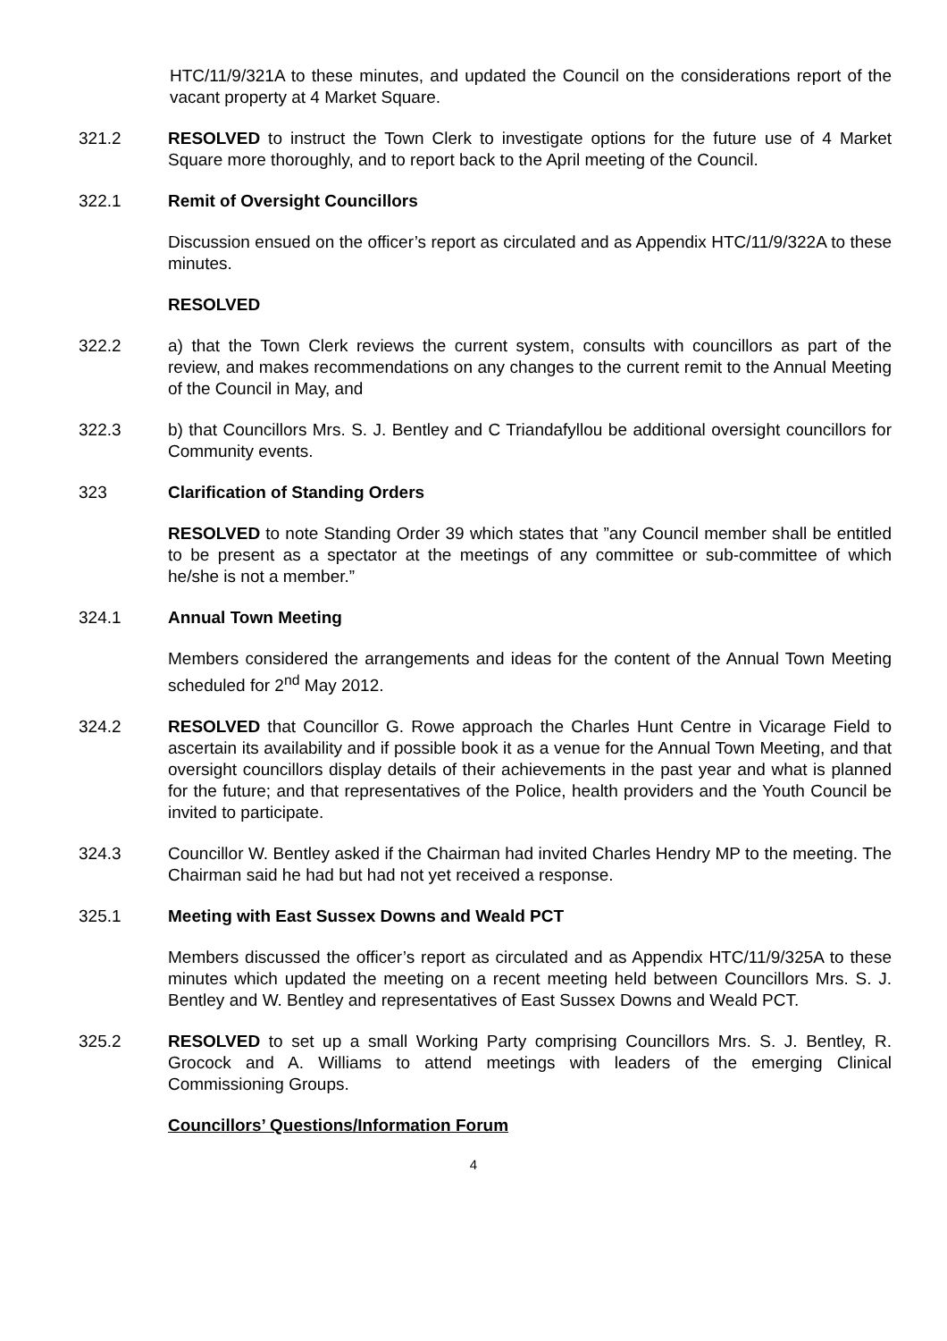HTC/11/9/321A to these minutes, and updated the Council on the considerations report of the vacant property at 4 Market Square.
321.2 RESOLVED to instruct the Town Clerk to investigate options for the future use of 4 Market Square more thoroughly, and to report back to the April meeting of the Council.
322.1 Remit of Oversight Councillors
Discussion ensued on the officer’s report as circulated and as Appendix HTC/11/9/322A to these minutes.
RESOLVED
322.2 a) that the Town Clerk reviews the current system, consults with councillors as part of the review, and makes recommendations on any changes to the current remit to the Annual Meeting of the Council in May, and
322.3 b) that Councillors Mrs. S. J. Bentley and C Triandafyllou be additional oversight councillors for Community events.
323 Clarification of Standing Orders
RESOLVED to note Standing Order 39 which states that ”any Council member shall be entitled to be present as a spectator at the meetings of any committee or sub-committee of which he/she is not a member.”
324.1 Annual Town Meeting
Members considered the arrangements and ideas for the content of the Annual Town Meeting scheduled for 2<sup>nd</sup> May 2012.
324.2 RESOLVED that Councillor G. Rowe approach the Charles Hunt Centre in Vicarage Field to ascertain its availability and if possible book it as a venue for the Annual Town Meeting, and that oversight councillors display details of their achievements in the past year and what is planned for the future; and that representatives of the Police, health providers and the Youth Council be invited to participate.
324.3 Councillor W. Bentley asked if the Chairman had invited Charles Hendry MP to the meeting. The Chairman said he had but had not yet received a response.
325.1 Meeting with East Sussex Downs and Weald PCT
Members discussed the officer’s report as circulated and as Appendix HTC/11/9/325A to these minutes which updated the meeting on a recent meeting held between Councillors Mrs. S. J. Bentley and W. Bentley and representatives of East Sussex Downs and Weald PCT.
325.2 RESOLVED to set up a small Working Party comprising Councillors Mrs. S. J. Bentley, R. Grocock and A. Williams to attend meetings with leaders of the emerging Clinical Commissioning Groups.
Councillors’ Questions/Information Forum
4